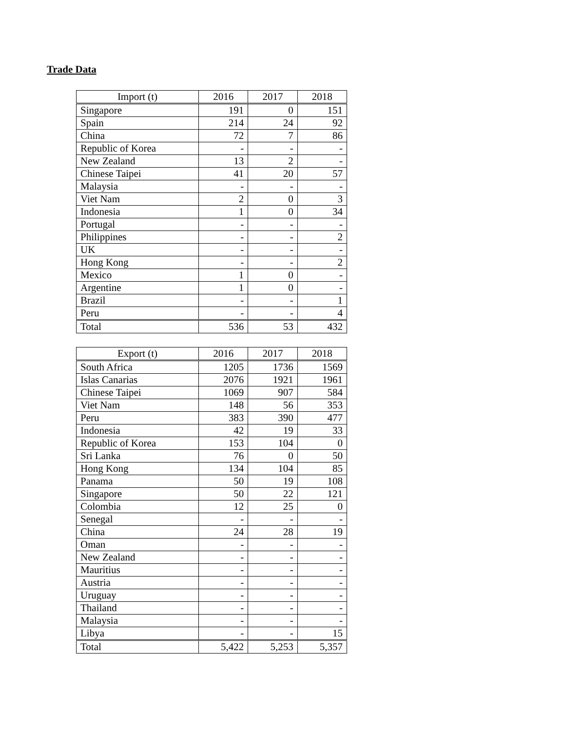Trade Data
| Import (t) | 2016 | 2017 | 2018 |
| --- | --- | --- | --- |
| Singapore | 191 | 0 | 151 |
| Spain | 214 | 24 | 92 |
| China | 72 | 7 | 86 |
| Republic of Korea | - | - | - |
| New Zealand | 13 | 2 | - |
| Chinese Taipei | 41 | 20 | 57 |
| Malaysia | - | - | - |
| Viet Nam | 2 | 0 | 3 |
| Indonesia | 1 | 0 | 34 |
| Portugal | - | - | - |
| Philippines | - | - | 2 |
| UK | - | - | - |
| Hong Kong | - | - | 2 |
| Mexico | 1 | 0 | - |
| Argentine | 1 | 0 | - |
| Brazil | - | - | 1 |
| Peru | - | - | 4 |
| Total | 536 | 53 | 432 |
| Export (t) | 2016 | 2017 | 2018 |
| --- | --- | --- | --- |
| South Africa | 1205 | 1736 | 1569 |
| Islas Canarias | 2076 | 1921 | 1961 |
| Chinese Taipei | 1069 | 907 | 584 |
| Viet Nam | 148 | 56 | 353 |
| Peru | 383 | 390 | 477 |
| Indonesia | 42 | 19 | 33 |
| Republic of Korea | 153 | 104 | 0 |
| Sri Lanka | 76 | 0 | 50 |
| Hong Kong | 134 | 104 | 85 |
| Panama | 50 | 19 | 108 |
| Singapore | 50 | 22 | 121 |
| Colombia | 12 | 25 | 0 |
| Senegal | - | - | - |
| China | 24 | 28 | 19 |
| Oman | - | - | - |
| New Zealand | - | - | - |
| Mauritius | - | - | - |
| Austria | - | - | - |
| Uruguay | - | - | - |
| Thailand | - | - | - |
| Malaysia | - | - | - |
| Libya | - | - | 15 |
| Total | 5,422 | 5,253 | 5,357 |